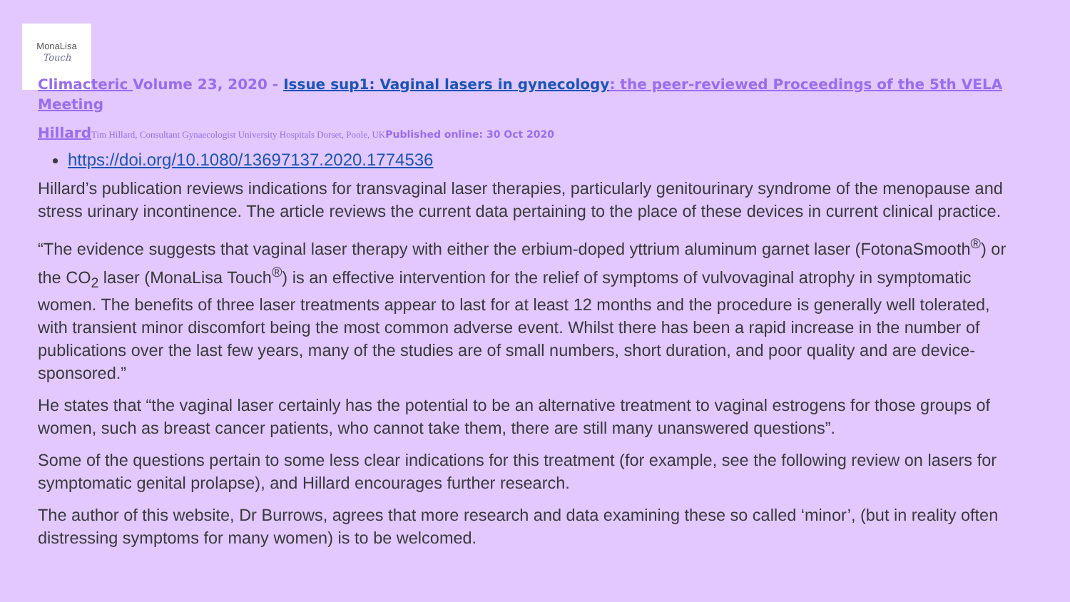MonaLisa
Touch
Climacteric Volume 23, 2020 - Issue sup1: Vaginal lasers in gynecology: the peer-reviewed Proceedings of the 5th VELA Meeting
Hillard Tim Hillard, Consultant Gynaecologist University Hospitals Dorset, Poole, UKPublished online: 30 Oct 2020
https://doi.org/10.1080/13697137.2020.1774536
Hillard’s publication reviews indications for transvaginal laser therapies, particularly genitourinary syndrome of the menopause and stress urinary incontinence. The article reviews the current data pertaining to the place of these devices in current clinical practice.
“The evidence suggests that vaginal laser therapy with either the erbium-doped yttrium aluminum garnet laser (FotonaSmooth<sup>®</sup>) or the CO<sub>2</sub> laser (MonaLisa Touch<sup>®</sup>) is an effective intervention for the relief of symptoms of vulvovaginal atrophy in symptomatic women. The benefits of three laser treatments appear to last for at least 12 months and the procedure is generally well tolerated, with transient minor discomfort being the most common adverse event. Whilst there has been a rapid increase in the number of publications over the last few years, many of the studies are of small numbers, short duration, and poor quality and are device-sponsored.”
He states that “the vaginal laser certainly has the potential to be an alternative treatment to vaginal estrogens for those groups of women, such as breast cancer patients, who cannot take them, there are still many unanswered questions”.
Some of the questions pertain to some less clear indications for this treatment (for example, see the following review on lasers for symptomatic genital prolapse), and Hillard encourages further research.
The author of this website, Dr Burrows, agrees that more research and data examining these so called ‘minor’, (but in reality often distressing symptoms for many women) is to be welcomed.